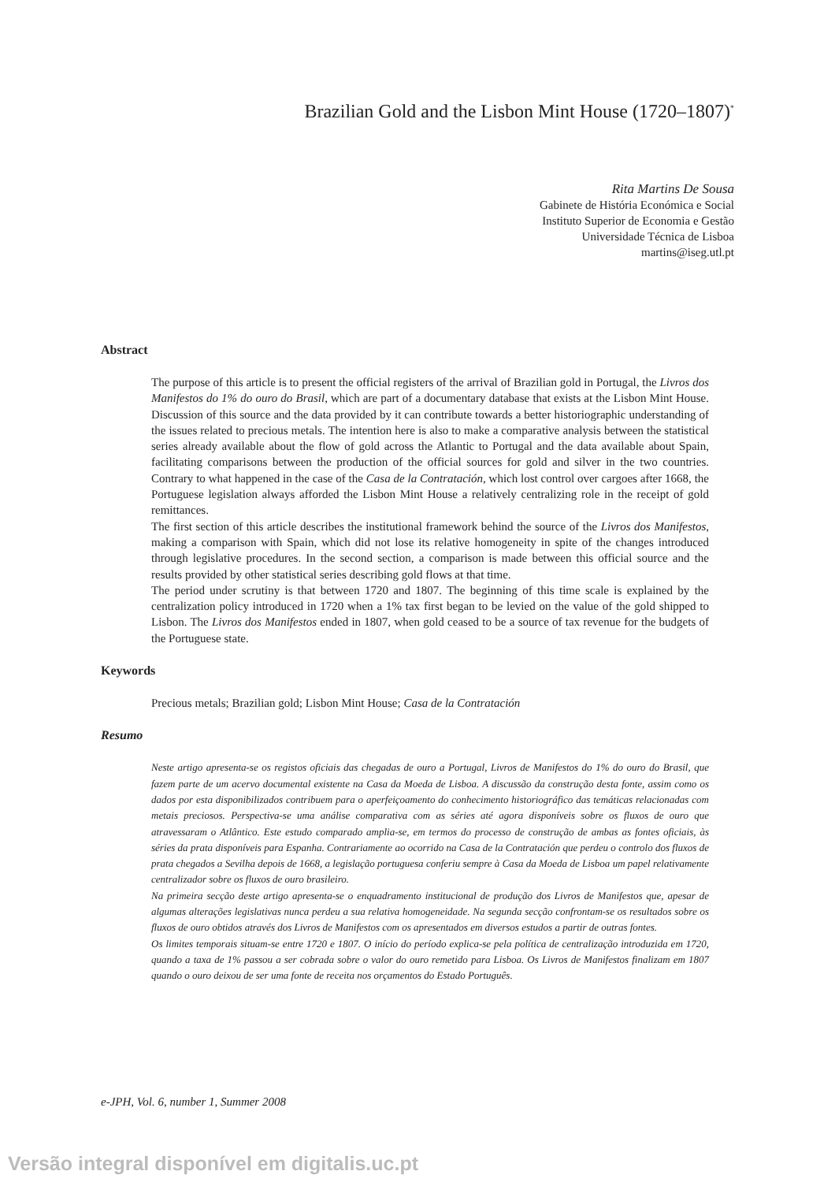Brazilian Gold and the Lisbon Mint House (1720–1807)<sup>*</sup>
Rita Martins De Sousa
Gabinete de História Económica e Social
Instituto Superior de Economia e Gestão
Universidade Técnica de Lisboa
martins@iseg.utl.pt
Abstract
The purpose of this article is to present the official registers of the arrival of Brazilian gold in Portugal, the Livros dos Manifestos do 1% do ouro do Brasil, which are part of a documentary database that exists at the Lisbon Mint House. Discussion of this source and the data provided by it can contribute towards a better historiographic understanding of the issues related to precious metals. The intention here is also to make a comparative analysis between the statistical series already available about the flow of gold across the Atlantic to Portugal and the data available about Spain, facilitating comparisons between the production of the official sources for gold and silver in the two countries. Contrary to what happened in the case of the Casa de la Contratación, which lost control over cargoes after 1668, the Portuguese legislation always afforded the Lisbon Mint House a relatively centralizing role in the receipt of gold remittances.
The first section of this article describes the institutional framework behind the source of the Livros dos Manifestos, making a comparison with Spain, which did not lose its relative homogeneity in spite of the changes introduced through legislative procedures. In the second section, a comparison is made between this official source and the results provided by other statistical series describing gold flows at that time.
The period under scrutiny is that between 1720 and 1807. The beginning of this time scale is explained by the centralization policy introduced in 1720 when a 1% tax first began to be levied on the value of the gold shipped to Lisbon. The Livros dos Manifestos ended in 1807, when gold ceased to be a source of tax revenue for the budgets of the Portuguese state.
Keywords
Precious metals; Brazilian gold; Lisbon Mint House; Casa de la Contratación
Resumo
Neste artigo apresenta-se os registos oficiais das chegadas de ouro a Portugal, Livros de Manifestos do 1% do ouro do Brasil, que fazem parte de um acervo documental existente na Casa da Moeda de Lisboa. A discussão da construção desta fonte, assim como os dados por esta disponibilizados contribuem para o aperfeiçoamento do conhecimento historiográfico das temáticas relacionadas com metais preciosos. Perspectiva-se uma análise comparativa com as séries até agora disponíveis sobre os fluxos de ouro que atravessaram o Atlântico. Este estudo comparado amplia-se, em termos do processo de construção de ambas as fontes oficiais, às séries da prata disponíveis para Espanha. Contrariamente ao ocorrido na Casa de la Contratación que perdeu o controlo dos fluxos de prata chegados a Sevilha depois de 1668, a legislação portuguesa conferiu sempre à Casa da Moeda de Lisboa um papel relativamente centralizador sobre os fluxos de ouro brasileiro.
Na primeira secção deste artigo apresenta-se o enquadramento institucional de produção dos Livros de Manifestos que, apesar de algumas alterações legislativas nunca perdeu a sua relativa homogeneidade. Na segunda secção confrontam-se os resultados sobre os fluxos de ouro obtidos através dos Livros de Manifestos com os apresentados em diversos estudos a partir de outras fontes.
Os limites temporais situam-se entre 1720 e 1807. O início do período explica-se pela política de centralização introduzida em 1720, quando a taxa de 1% passou a ser cobrada sobre o valor do ouro remetido para Lisboa. Os Livros de Manifestos finalizam em 1807 quando o ouro deixou de ser uma fonte de receita nos orçamentos do Estado Português.
e-JPH, Vol. 6, number 1, Summer 2008
Versão integral disponível em digitalis.uc.pt